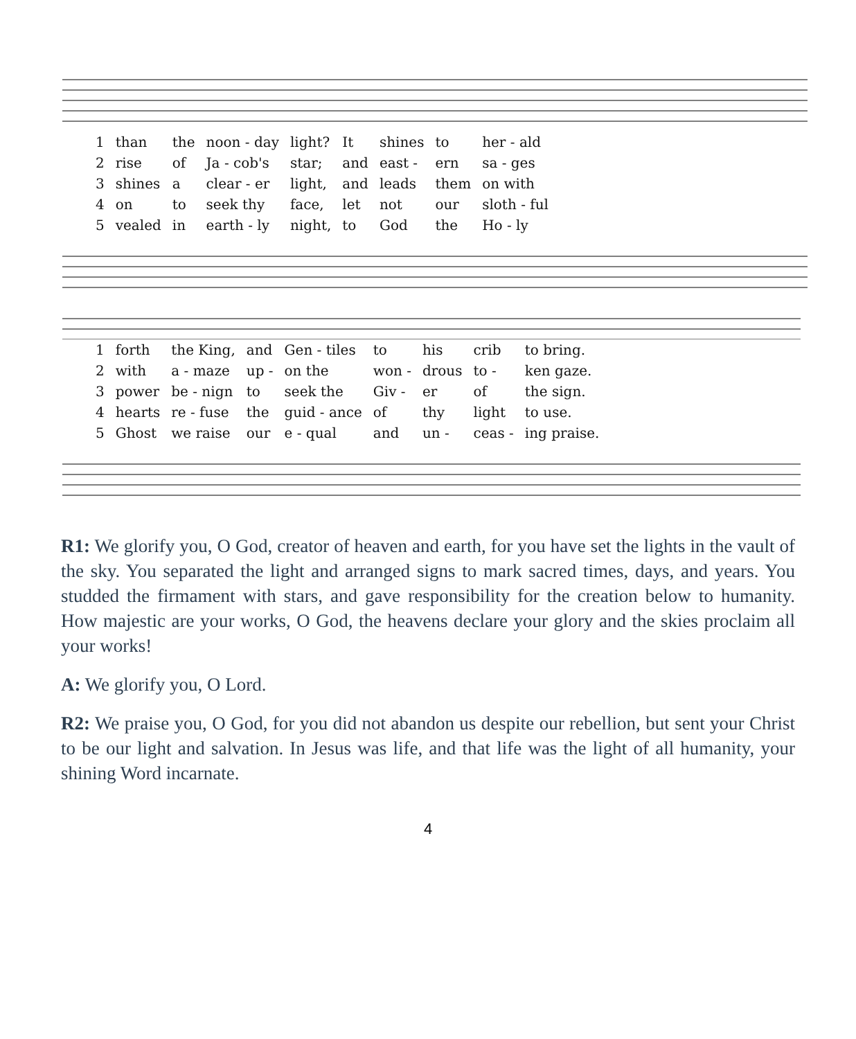| 1 | than | the | noon - day | light? | It | shines | to | her - ald |
| 2 | rise | of | Ja - cob's | star; | and | east - | ern | sa - ges |
| 3 | shines | a | clear - er | light, | and | leads | them | on with |
| 4 | on | to | seek thy | face, | let | not | our | sloth - ful |
| 5 | vealed | in | earth - ly | night, | to | God | the | Ho - ly |
| 1 | forth | the King, | and | Gen - tiles | to | his | crib | to bring. |
| 2 | with | a - maze | up - | on the | won - | drous | to - | ken gaze. |
| 3 | power | be - nign | to | seek the | Giv - | er | of | the sign. |
| 4 | hearts | re - fuse | the | guid - ance | of | thy | light | to use. |
| 5 | Ghost | we raise | our | e - qual | and | un - | ceas - | ing praise. |
R1: We glorify you, O God, creator of heaven and earth, for you have set the lights in the vault of the sky. You separated the light and arranged signs to mark sacred times, days, and years. You studded the firmament with stars, and gave responsibility for the creation below to humanity. How majestic are your works, O God, the heavens declare your glory and the skies proclaim all your works!
A: We glorify you, O Lord.
R2: We praise you, O God, for you did not abandon us despite our rebellion, but sent your Christ to be our light and salvation. In Jesus was life, and that life was the light of all humanity, your shining Word incarnate.
4